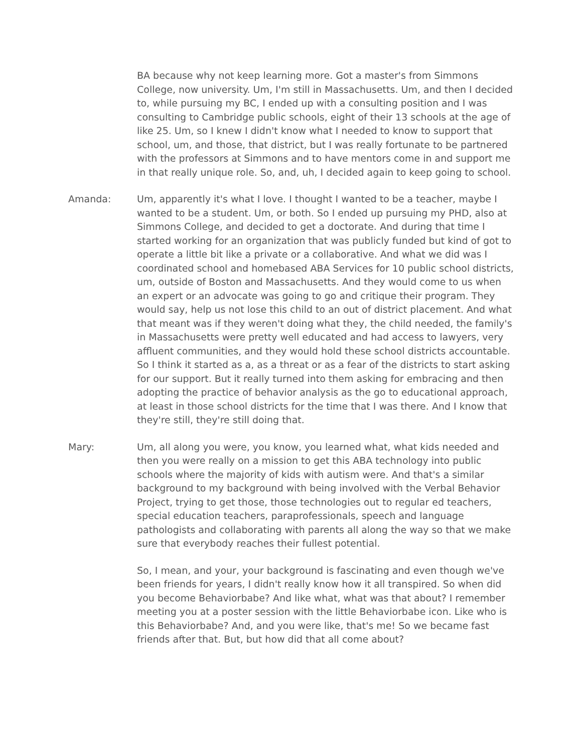BA because why not keep learning more. Got a master's from Simmons College, now university. Um, I'm still in Massachusetts. Um, and then I decided to, while pursuing my BC, I ended up with a consulting position and I was consulting to Cambridge public schools, eight of their 13 schools at the age of like 25. Um, so I knew I didn't know what I needed to know to support that school, um, and those, that district, but I was really fortunate to be partnered with the professors at Simmons and to have mentors come in and support me in that really unique role. So, and, uh, I decided again to keep going to school.
Amanda: Um, apparently it's what I love. I thought I wanted to be a teacher, maybe I wanted to be a student. Um, or both. So I ended up pursuing my PHD, also at Simmons College, and decided to get a doctorate. And during that time I started working for an organization that was publicly funded but kind of got to operate a little bit like a private or a collaborative. And what we did was I coordinated school and homebased ABA Services for 10 public school districts, um, outside of Boston and Massachusetts. And they would come to us when an expert or an advocate was going to go and critique their program. They would say, help us not lose this child to an out of district placement. And what that meant was if they weren't doing what they, the child needed, the family's in Massachusetts were pretty well educated and had access to lawyers, very affluent communities, and they would hold these school districts accountable. So I think it started as a, as a threat or as a fear of the districts to start asking for our support. But it really turned into them asking for embracing and then adopting the practice of behavior analysis as the go to educational approach, at least in those school districts for the time that I was there. And I know that they're still, they're still doing that.
Mary: Um, all along you were, you know, you learned what, what kids needed and then you were really on a mission to get this ABA technology into public schools where the majority of kids with autism were. And that's a similar background to my background with being involved with the Verbal Behavior Project, trying to get those, those technologies out to regular ed teachers, special education teachers, paraprofessionals, speech and language pathologists and collaborating with parents all along the way so that we make sure that everybody reaches their fullest potential.
So, I mean, and your, your background is fascinating and even though we've been friends for years, I didn't really know how it all transpired. So when did you become Behaviorbabe? And like what, what was that about? I remember meeting you at a poster session with the little Behaviorbabe icon. Like who is this Behaviorbabe? And, and you were like, that's me! So we became fast friends after that. But, but how did that all come about?